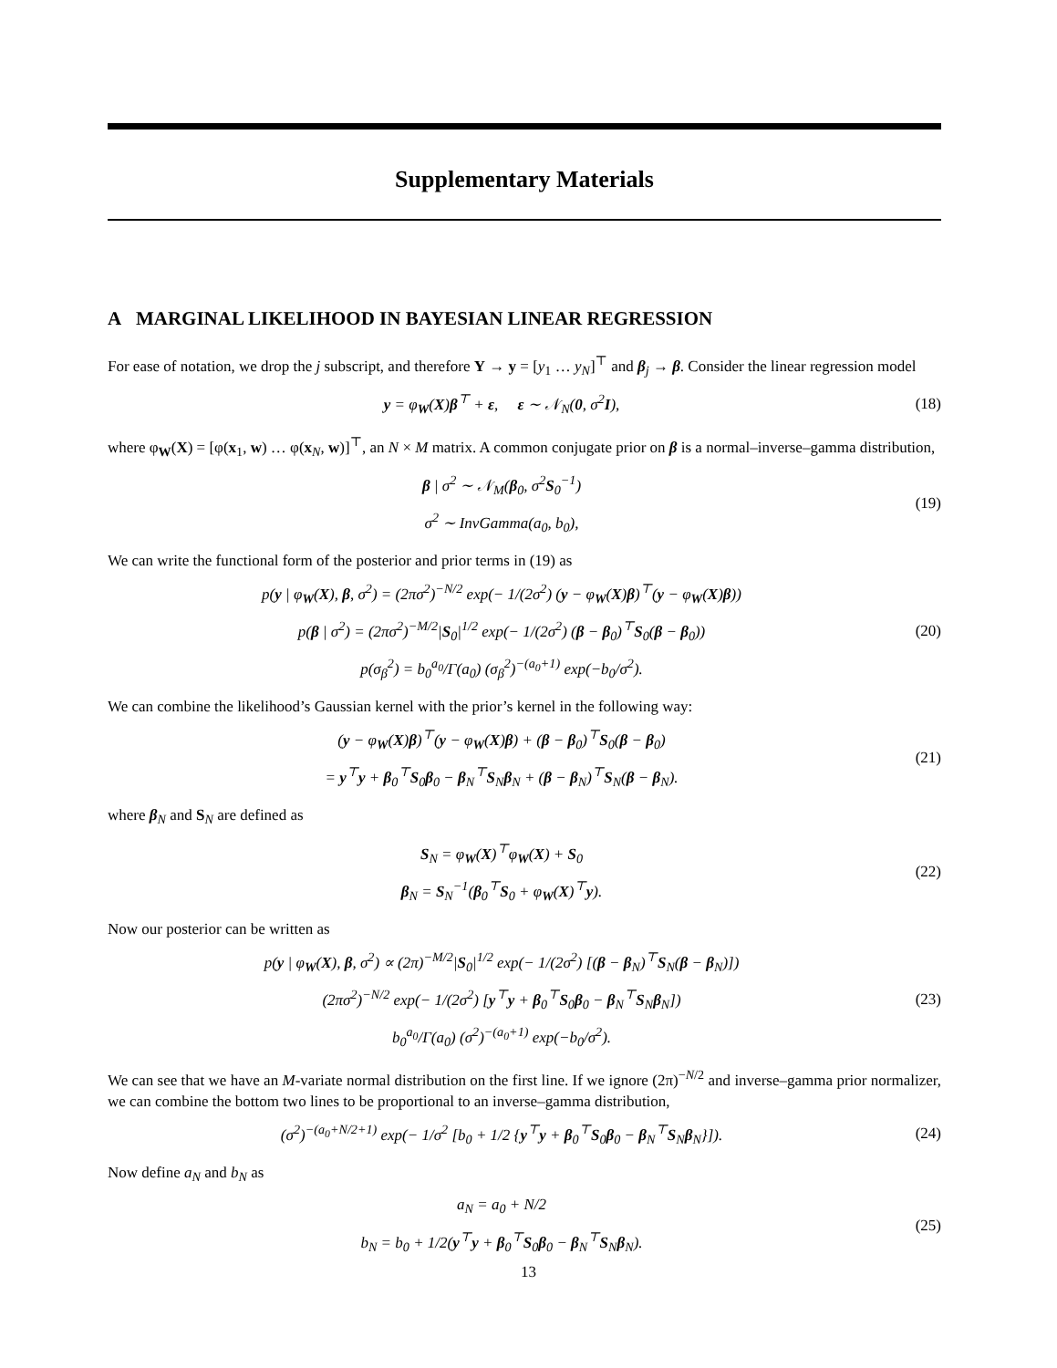Supplementary Materials
A MARGINAL LIKELIHOOD IN BAYESIAN LINEAR REGRESSION
For ease of notation, we drop the j subscript, and therefore Y → y = [y<sub>1</sub> … y<sub>N</sub>]<sup>⊤</sup> and β<sub>j</sub> → β. Consider the linear regression model
y = φ<sub>W</sub>(X)β<sup>⊤</sup> + ε, ε ∼ 𝒩<sub>N</sub>(0, σ<sup>2</sup>I),
(18)
where φ<sub>W</sub>(X) = [φ(x<sub>1</sub>, w) … φ(x<sub>N</sub>, w)]<sup>⊤</sup>, an N × M matrix. A common conjugate prior on β is a normal–inverse–gamma distribution,
β | σ<sup>2</sup> ∼ 𝒩<sub>M</sub>(β<sub>0</sub>, σ<sup>2</sup>S<sub>0</sub><sup>−1</sup>)
σ<sup>2</sup> ∼ InvGamma(a<sub>0</sub>, b<sub>0</sub>),
(19)
We can write the functional form of the posterior and prior terms in (19) as
p(y | φ<sub>W</sub>(X), β, σ<sup>2</sup>) = (2πσ<sup>2</sup>)<sup>−N/2</sup> exp(− 1/(2σ<sup>2</sup>) (y − φ<sub>W</sub>(X)β)<sup>⊤</sup>(y − φ<sub>W</sub>(X)β))
p(β | σ<sup>2</sup>) = (2πσ<sup>2</sup>)<sup>−M/2</sup>|S<sub>0</sub>|<sup>1/2</sup> exp(− 1/(2σ<sup>2</sup>) (β − β<sub>0</sub>)<sup>⊤</sup>S<sub>0</sub>(β − β<sub>0</sub>))
p(σ<sub>β</sub><sup>2</sup>) = b<sub>0</sub><sup>a<sub>0</sub></sup>/Γ(a<sub>0</sub>) (σ<sub>β</sub><sup>2</sup>)<sup>−(a<sub>0</sub>+1)</sup> exp(−b<sub>0</sub>/σ<sup>2</sup>).
(20)
We can combine the likelihood’s Gaussian kernel with the prior’s kernel in the following way:
(y − φ<sub>W</sub>(X)β)<sup>⊤</sup>(y − φ<sub>W</sub>(X)β) + (β − β<sub>0</sub>)<sup>⊤</sup>S<sub>0</sub>(β − β<sub>0</sub>)
= y<sup>⊤</sup>y + β<sub>0</sub><sup>⊤</sup>S<sub>0</sub>β<sub>0</sub> − β<sub>N</sub><sup>⊤</sup>S<sub>N</sub>β<sub>N</sub> + (β − β<sub>N</sub>)<sup>⊤</sup>S<sub>N</sub>(β − β<sub>N</sub>).
(21)
where β<sub>N</sub> and S<sub>N</sub> are defined as
S<sub>N</sub> = φ<sub>W</sub>(X)<sup>⊤</sup>φ<sub>W</sub>(X) + S<sub>0</sub>
β<sub>N</sub> = S<sub>N</sub><sup>−1</sup>(β<sub>0</sub><sup>⊤</sup>S<sub>0</sub> + φ<sub>W</sub>(X)<sup>⊤</sup>y).
(22)
Now our posterior can be written as
p(y | φ<sub>W</sub>(X), β, σ<sup>2</sup>) ∝ (2π)<sup>−M/2</sup>|S<sub>0</sub>|<sup>1/2</sup> exp(− 1/(2σ<sup>2</sup>) [(β − β<sub>N</sub>)<sup>⊤</sup>S<sub>N</sub>(β − β<sub>N</sub>)])
(2πσ<sup>2</sup>)<sup>−N/2</sup> exp(− 1/(2σ<sup>2</sup>) [y<sup>⊤</sup>y + β<sub>0</sub><sup>⊤</sup>S<sub>0</sub>β<sub>0</sub> − β<sub>N</sub><sup>⊤</sup>S<sub>N</sub>β<sub>N</sub>])
b<sub>0</sub><sup>a<sub>0</sub></sup>/Γ(a<sub>0</sub>) (σ<sup>2</sup>)<sup>−(a<sub>0</sub>+1)</sup> exp(−b<sub>0</sub>/σ<sup>2</sup>).
(23)
We can see that we have an M-variate normal distribution on the first line. If we ignore (2π)<sup>−N/2</sup> and inverse–gamma prior normalizer, we can combine the bottom two lines to be proportional to an inverse–gamma distribution,
(σ<sup>2</sup>)<sup>−(a<sub>0</sub>+N/2+1)</sup> exp(− 1/σ<sup>2</sup> [b<sub>0</sub> + 1/2 {y<sup>⊤</sup>y + β<sub>0</sub><sup>⊤</sup>S<sub>0</sub>β<sub>0</sub> − β<sub>N</sub><sup>⊤</sup>S<sub>N</sub>β<sub>N</sub>}]).
(24)
Now define a<sub>N</sub> and b<sub>N</sub> as
a<sub>N</sub> = a<sub>0</sub> + N/2
b<sub>N</sub> = b<sub>0</sub> + 1/2(y<sup>⊤</sup>y + β<sub>0</sub><sup>⊤</sup>S<sub>0</sub>β<sub>0</sub> − β<sub>N</sub><sup>⊤</sup>S<sub>N</sub>β<sub>N</sub>).
(25)
13